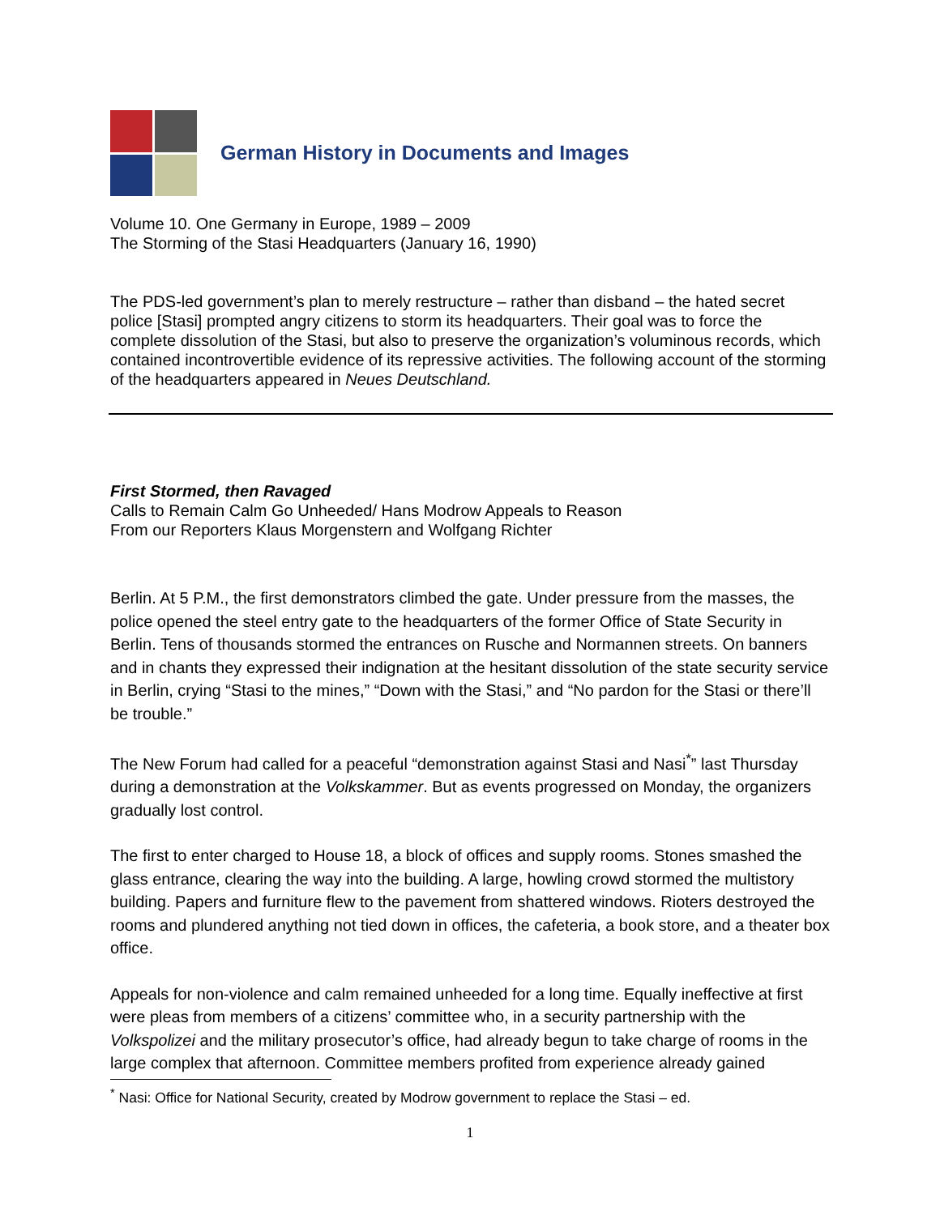German History in Documents and Images
Volume 10. One Germany in Europe, 1989 – 2009
The Storming of the Stasi Headquarters (January 16, 1990)
The PDS-led government’s plan to merely restructure – rather than disband – the hated secret police [Stasi] prompted angry citizens to storm its headquarters. Their goal was to force the complete dissolution of the Stasi, but also to preserve the organization’s voluminous records, which contained incontrovertible evidence of its repressive activities. The following account of the storming of the headquarters appeared in Neues Deutschland.
First Stormed, then Ravaged
Calls to Remain Calm Go Unheeded/ Hans Modrow Appeals to Reason
From our Reporters Klaus Morgenstern and Wolfgang Richter
Berlin. At 5 P.M., the first demonstrators climbed the gate. Under pressure from the masses, the police opened the steel entry gate to the headquarters of the former Office of State Security in Berlin. Tens of thousands stormed the entrances on Rusche and Normannen streets. On banners and in chants they expressed their indignation at the hesitant dissolution of the state security service in Berlin, crying “Stasi to the mines,” “Down with the Stasi,” and “No pardon for the Stasi or there’ll be trouble.”
The New Forum had called for a peaceful “demonstration against Stasi and Nasi<sup>*</sup>” last Thursday during a demonstration at the Volkskammer. But as events progressed on Monday, the organizers gradually lost control.
The first to enter charged to House 18, a block of offices and supply rooms. Stones smashed the glass entrance, clearing the way into the building. A large, howling crowd stormed the multistory building. Papers and furniture flew to the pavement from shattered windows. Rioters destroyed the rooms and plundered anything not tied down in offices, the cafeteria, a book store, and a theater box office.
Appeals for non-violence and calm remained unheeded for a long time. Equally ineffective at first were pleas from members of a citizens’ committee who, in a security partnership with the Volkspolizei and the military prosecutor’s office, had already begun to take charge of rooms in the large complex that afternoon. Committee members profited from experience already gained
<sup>*</sup> Nasi: Office for National Security, created by Modrow government to replace the Stasi – ed.
1